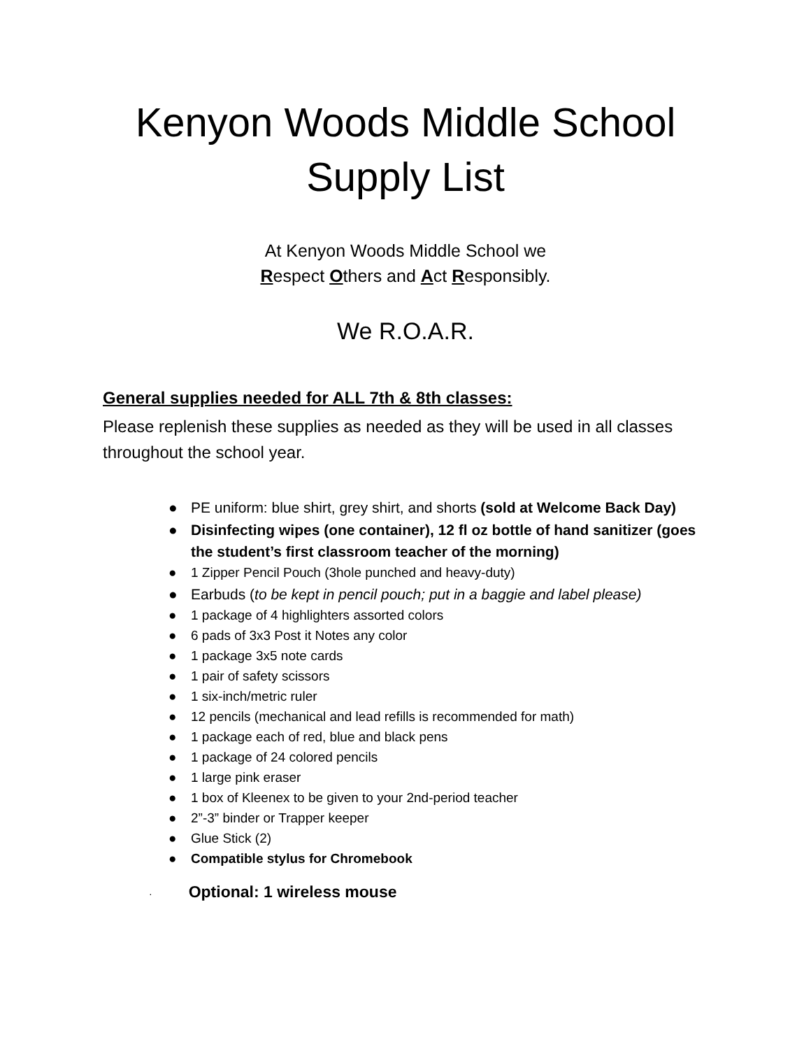Kenyon Woods Middle School
Supply List
At Kenyon Woods Middle School we
Respect Others and Act Responsibly.
We R.O.A.R.
General supplies needed for ALL 7th & 8th classes:
Please replenish these supplies as needed as they will be used in all classes throughout the school year.
● PE uniform: blue shirt, grey shirt, and shorts (sold at Welcome Back Day)
● Disinfecting wipes (one container), 12 fl oz bottle of hand sanitizer (goes the student’s first classroom teacher of the morning)
● 1 Zipper Pencil Pouch (3hole punched and heavy-duty)
● Earbuds (to be kept in pencil pouch; put in a baggie and label please)
● 1 package of 4 highlighters assorted colors
● 6 pads of 3x3 Post it Notes any color
● 1 package 3x5 note cards
● 1 pair of safety scissors
● 1 six-inch/metric ruler
● 12 pencils (mechanical and lead refills is recommended for math)
● 1 package each of red, blue and black pens
● 1 package of 24 colored pencils
● 1 large pink eraser
● 1 box of Kleenex to be given to your 2nd-period teacher
● 2”-3” binder or Trapper keeper
● Glue Stick (2)
● Compatible stylus for Chromebook
· Optional: 1 wireless mouse